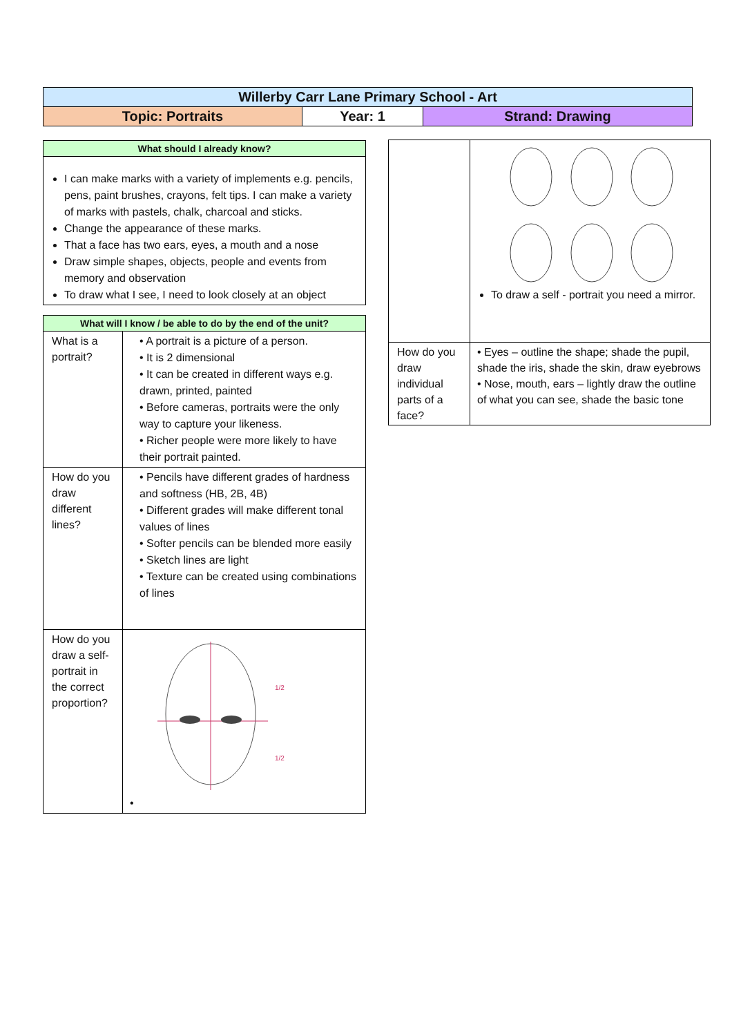| Willerby Carr Lane Primary School - Art | | |
| Topic: Portraits | Year: 1 | Strand: Drawing |
| What should I already know? |
| I can make marks with a variety of implements e.g. pencils, pens, paint brushes, crayons, felt tips. I can make a variety of marks with pastels, chalk, charcoal and sticks. Change the appearance of these marks. That a face has two ears, eyes, a mouth and a nose Draw simple shapes, objects, people and events from memory and observation To draw what I see, I need to look closely at an object |
| What will I know / be able to do by the end of the unit? | |
| What is a portrait? | • A portrait is a picture of a person. • It is 2 dimensional • It can be created in different ways e.g. drawn, printed, painted • Before cameras, portraits were the only way to capture your likeness. • Richer people were more likely to have their portrait painted. |
| How do you draw different lines? | • Pencils have different grades of hardness and softness (HB, 2B, 4B) • Different grades will make different tonal values of lines • Softer pencils can be blended more easily • Sketch lines are light • Texture can be created using combinations of lines |
| How do you draw a self-portrait in the correct proportion? | 1/2 1/2 • |
| | To draw a self - portrait you need a mirror. |
| How do you draw individual parts of a face? | • Eyes – outline the shape; shade the pupil, shade the iris, shade the skin, draw eyebrows • Nose, mouth, ears – lightly draw the outline of what you can see, shade the basic tone |